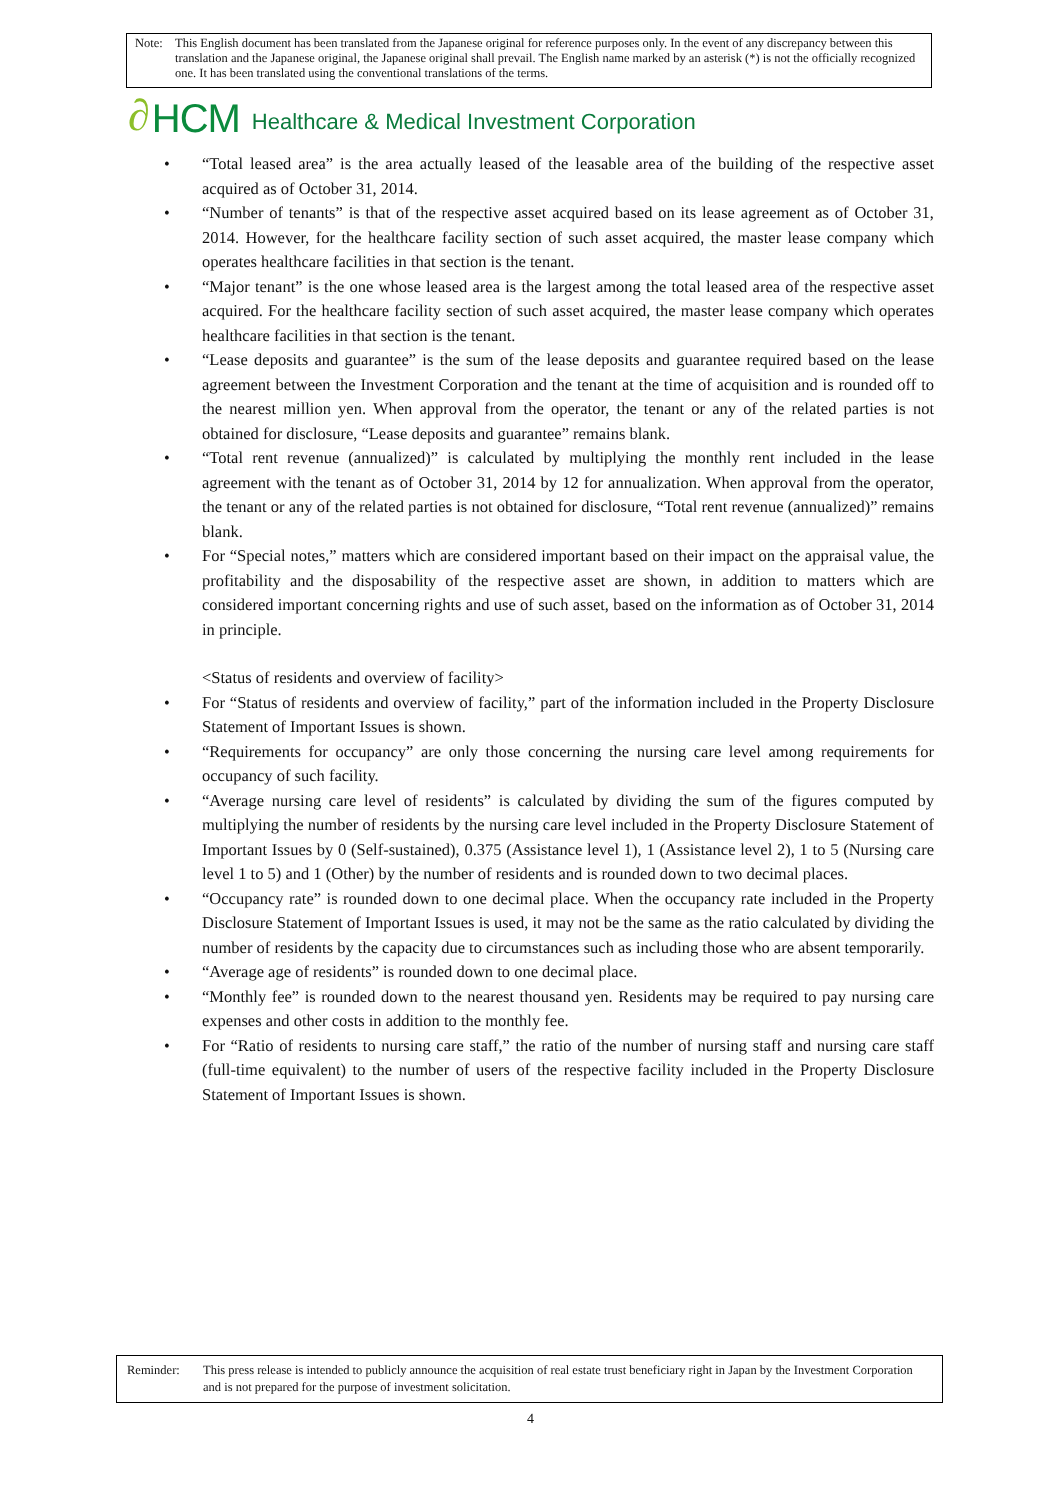Note: This English document has been translated from the Japanese original for reference purposes only. In the event of any discrepancy between this translation and the Japanese original, the Japanese original shall prevail. The English name marked by an asterisk (*) is not the officially recognized one. It has been translated using the conventional translations of the terms.
∂ HCM Healthcare & Medical Investment Corporation
• “Total leased area” is the area actually leased of the leasable area of the building of the respective asset acquired as of October 31, 2014.
• “Number of tenants” is that of the respective asset acquired based on its lease agreement as of October 31, 2014. However, for the healthcare facility section of such asset acquired, the master lease company which operates healthcare facilities in that section is the tenant.
• “Major tenant” is the one whose leased area is the largest among the total leased area of the respective asset acquired. For the healthcare facility section of such asset acquired, the master lease company which operates healthcare facilities in that section is the tenant.
• “Lease deposits and guarantee” is the sum of the lease deposits and guarantee required based on the lease agreement between the Investment Corporation and the tenant at the time of acquisition and is rounded off to the nearest million yen. When approval from the operator, the tenant or any of the related parties is not obtained for disclosure, “Lease deposits and guarantee” remains blank.
• “Total rent revenue (annualized)” is calculated by multiplying the monthly rent included in the lease agreement with the tenant as of October 31, 2014 by 12 for annualization. When approval from the operator, the tenant or any of the related parties is not obtained for disclosure, “Total rent revenue (annualized)” remains blank.
• For “Special notes,” matters which are considered important based on their impact on the appraisal value, the profitability and the disposability of the respective asset are shown, in addition to matters which are considered important concerning rights and use of such asset, based on the information as of October 31, 2014 in principle.
<Status of residents and overview of facility>
• For “Status of residents and overview of facility,” part of the information included in the Property Disclosure Statement of Important Issues is shown.
• “Requirements for occupancy” are only those concerning the nursing care level among requirements for occupancy of such facility.
• “Average nursing care level of residents” is calculated by dividing the sum of the figures computed by multiplying the number of residents by the nursing care level included in the Property Disclosure Statement of Important Issues by 0 (Self-sustained), 0.375 (Assistance level 1), 1 (Assistance level 2), 1 to 5 (Nursing care level 1 to 5) and 1 (Other) by the number of residents and is rounded down to two decimal places.
• “Occupancy rate” is rounded down to one decimal place. When the occupancy rate included in the Property Disclosure Statement of Important Issues is used, it may not be the same as the ratio calculated by dividing the number of residents by the capacity due to circumstances such as including those who are absent temporarily.
• “Average age of residents” is rounded down to one decimal place.
• “Monthly fee” is rounded down to the nearest thousand yen. Residents may be required to pay nursing care expenses and other costs in addition to the monthly fee.
• For “Ratio of residents to nursing care staff,” the ratio of the number of nursing staff and nursing care staff (full-time equivalent) to the number of users of the respective facility included in the Property Disclosure Statement of Important Issues is shown.
Reminder: This press release is intended to publicly announce the acquisition of real estate trust beneficiary right in Japan by the Investment Corporation and is not prepared for the purpose of investment solicitation.
4